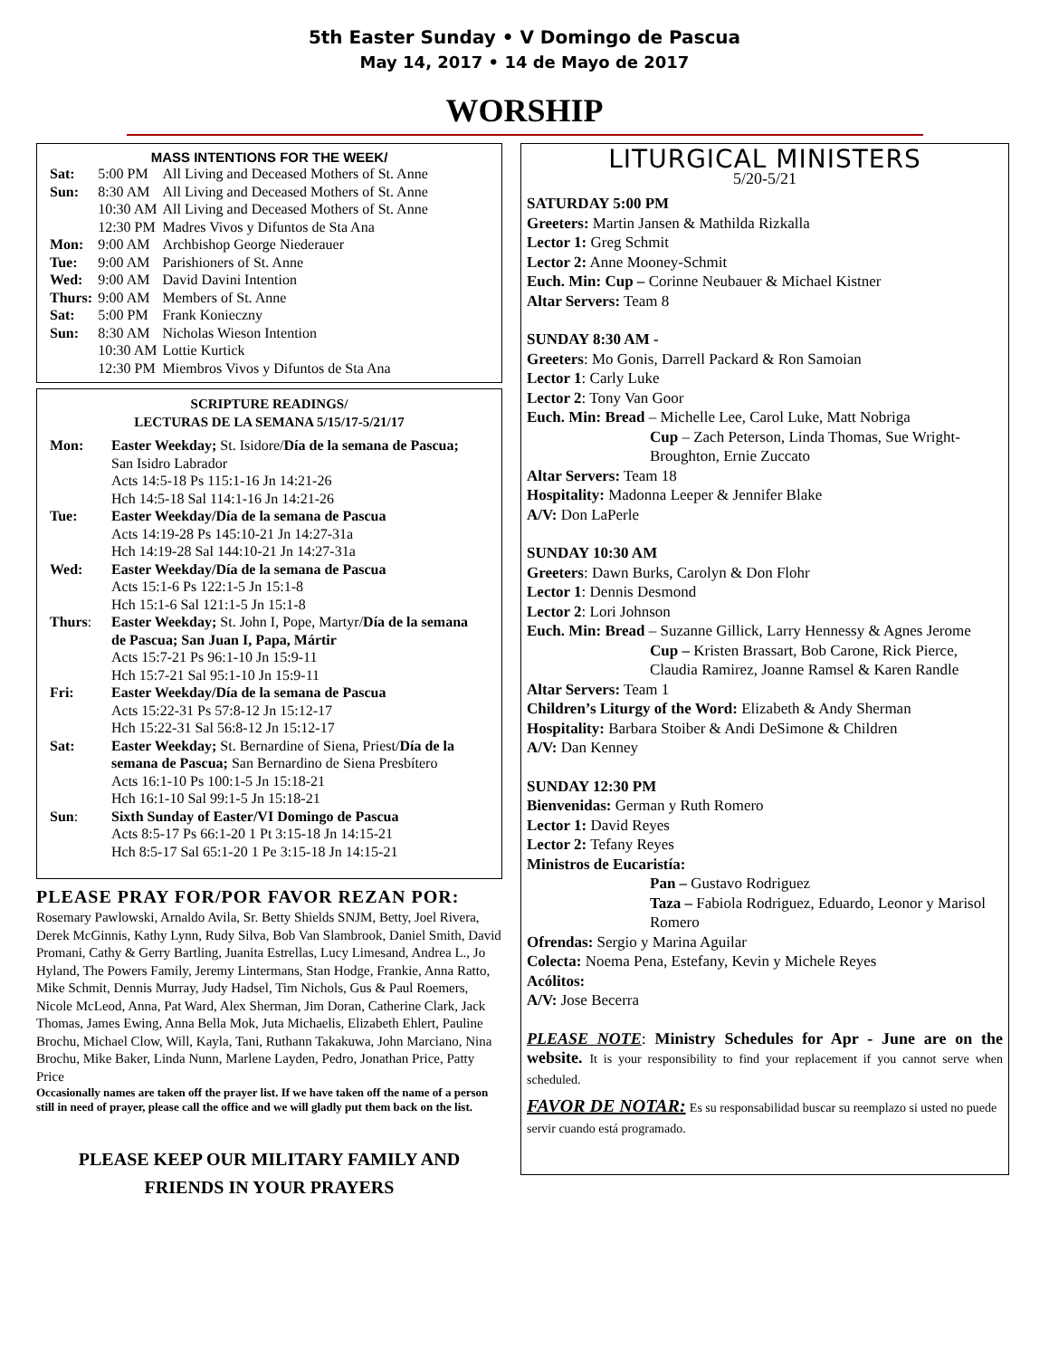5th Easter Sunday • V Domingo de Pascua
May 14, 2017 • 14 de Mayo de 2017
WORSHIP
MASS INTENTIONS FOR THE WEEK/
| Sat: | 5:00 PM | All Living and Deceased Mothers of St. Anne |
| Sun: | 8:30 AM | All Living and Deceased Mothers of St. Anne |
| | 10:30 AM | All Living and Deceased Mothers of St. Anne |
| | 12:30 PM | Madres Vivos y Difuntos de Sta Ana |
| Mon: | 9:00 AM | Archbishop George Niederauer |
| Tue: | 9:00 AM | Parishioners of St. Anne |
| Wed: | 9:00 AM | David Davini Intention |
| Thurs: | 9:00 AM | Members of St. Anne |
| Sat: | 5:00 PM | Frank Konieczny |
| Sun: | 8:30 AM | Nicholas Wieson Intention |
| | 10:30 AM | Lottie Kurtick |
| | 12:30 PM | Miembros Vivos y Difuntos de Sta Ana |
SCRIPTURE READINGS/
LECTURAS DE LA SEMANA 5/15/17-5/21/17
| Mon: | Easter Weekday; St. Isidore/ Día de la semana de Pascua; San Isidro Labrador Acts 14:5-18 Ps 115:1-16 Jn 14:21-26 Hch 14:5-18 Sal 114:1-16 Jn 14:21-26 |
| Tue: | Easter Weekday/Día de la semana de Pascua Acts 14:19-28 Ps 145:10-21 Jn 14:27-31a Hch 14:19-28 Sal 144:10-21 Jn 14:27-31a |
| Wed: | Easter Weekday/Día de la semana de Pascua Acts 15:1-6 Ps 122:1-5 Jn 15:1-8 Hch 15:1-6 Sal 121:1-5 Jn 15:1-8 |
| Thurs : | Easter Weekday; St. John I, Pope, Martyr/ Día de la semana de Pascua; San Juan I, Papa, Mártir Acts 15:7-21 Ps 96:1-10 Jn 15:9-11 Hch 15:7-21 Sal 95:1-10 Jn 15:9-11 |
| Fri: | Easter Weekday/Día de la semana de Pascua Acts 15:22-31 Ps 57:8-12 Jn 15:12-17 Hch 15:22-31 Sal 56:8-12 Jn 15:12-17 |
| Sat: | Easter Weekday; St. Bernardine of Siena, Priest/ Día de la semana de Pascua; San Bernardino de Siena Presbítero Acts 16:1-10 Ps 100:1-5 Jn 15:18-21 Hch 16:1-10 Sal 99:1-5 Jn 15:18-21 |
| Sun : | Sixth Sunday of Easter/VI Domingo de Pascua Acts 8:5-17 Ps 66:1-20 1 Pt 3:15-18 Jn 14:15-21 Hch 8:5-17 Sal 65:1-20 1 Pe 3:15-18 Jn 14:15-21 |
PLEASE PRAY FOR/POR FAVOR REZAN POR:
Rosemary Pawlowski, Arnaldo Avila, Sr. Betty Shields SNJM, Betty, Joel Rivera, Derek McGinnis, Kathy Lynn, Rudy Silva, Bob Van Slambrook, Daniel Smith, David Promani, Cathy & Gerry Bartling, Juanita Estrellas, Lucy Limesand, Andrea L., Jo Hyland, The Powers Family, Jeremy Lintermans, Stan Hodge, Frankie, Anna Ratto, Mike Schmit, Dennis Murray, Judy Hadsel, Tim Nichols, Gus & Paul Roemers, Nicole McLeod, Anna, Pat Ward, Alex Sherman, Jim Doran, Catherine Clark, Jack Thomas, James Ewing, Anna Bella Mok, Juta Michaelis, Elizabeth Ehlert, Pauline Brochu, Michael Clow, Will, Kayla, Tani, Ruthann Takakuwa, John Marciano, Nina Brochu, Mike Baker, Linda Nunn, Marlene Layden, Pedro, Jonathan Price, Patty Price
Occasionally names are taken off the prayer list. If we have taken off the name of a person still in need of prayer, please call the office and we will gladly put them back on the list.
PLEASE KEEP OUR MILITARY FAMILY AND
FRIENDS IN YOUR PRAYERS
LITURGICAL MINISTERS
5/20-5/21
SATURDAY 5:00 PM
Greeters: Martin Jansen & Mathilda Rizkalla
Lector 1: Greg Schmit
Lector 2: Anne Mooney-Schmit
Euch. Min: Cup – Corinne Neubauer & Michael Kistner
Altar Servers: Team 8
SUNDAY 8:30 AM -
Greeters: Mo Gonis, Darrell Packard & Ron Samoian
Lector 1: Carly Luke
Lector 2: Tony Van Goor
Euch. Min: Bread – Michelle Lee, Carol Luke, Matt Nobriga
Cup – Zach Peterson, Linda Thomas, Sue Wright-Broughton, Ernie Zuccato
Altar Servers: Team 18
Hospitality: Madonna Leeper & Jennifer Blake
A/V: Don LaPerle
SUNDAY 10:30 AM
Greeters: Dawn Burks, Carolyn & Don Flohr
Lector 1: Dennis Desmond
Lector 2: Lori Johnson
Euch. Min: Bread – Suzanne Gillick, Larry Hennessy & Agnes Jerome
Cup – Kristen Brassart, Bob Carone, Rick Pierce, Claudia Ramirez, Joanne Ramsel & Karen Randle
Altar Servers: Team 1
Children’s Liturgy of the Word: Elizabeth & Andy Sherman
Hospitality: Barbara Stoiber & Andi DeSimone & Children
A/V: Dan Kenney
SUNDAY 12:30 PM
Bienvenidas: German y Ruth Romero
Lector 1: David Reyes
Lector 2: Tefany Reyes
Ministros de Eucaristía:
Pan – Gustavo Rodriguez
Taza – Fabiola Rodriguez, Eduardo, Leonor y Marisol Romero
Ofrendas: Sergio y Marina Aguilar
Colecta: Noema Pena, Estefany, Kevin y Michele Reyes
Acólitos:
A/V: Jose Becerra
PLEASE NOTE: Ministry Schedules for Apr - June are on the website. It is your responsibility to find your replacement if you cannot serve when scheduled.
FAVOR DE NOTAR: Es su responsabilidad buscar su reemplazo si usted no puede servir cuando está programado.